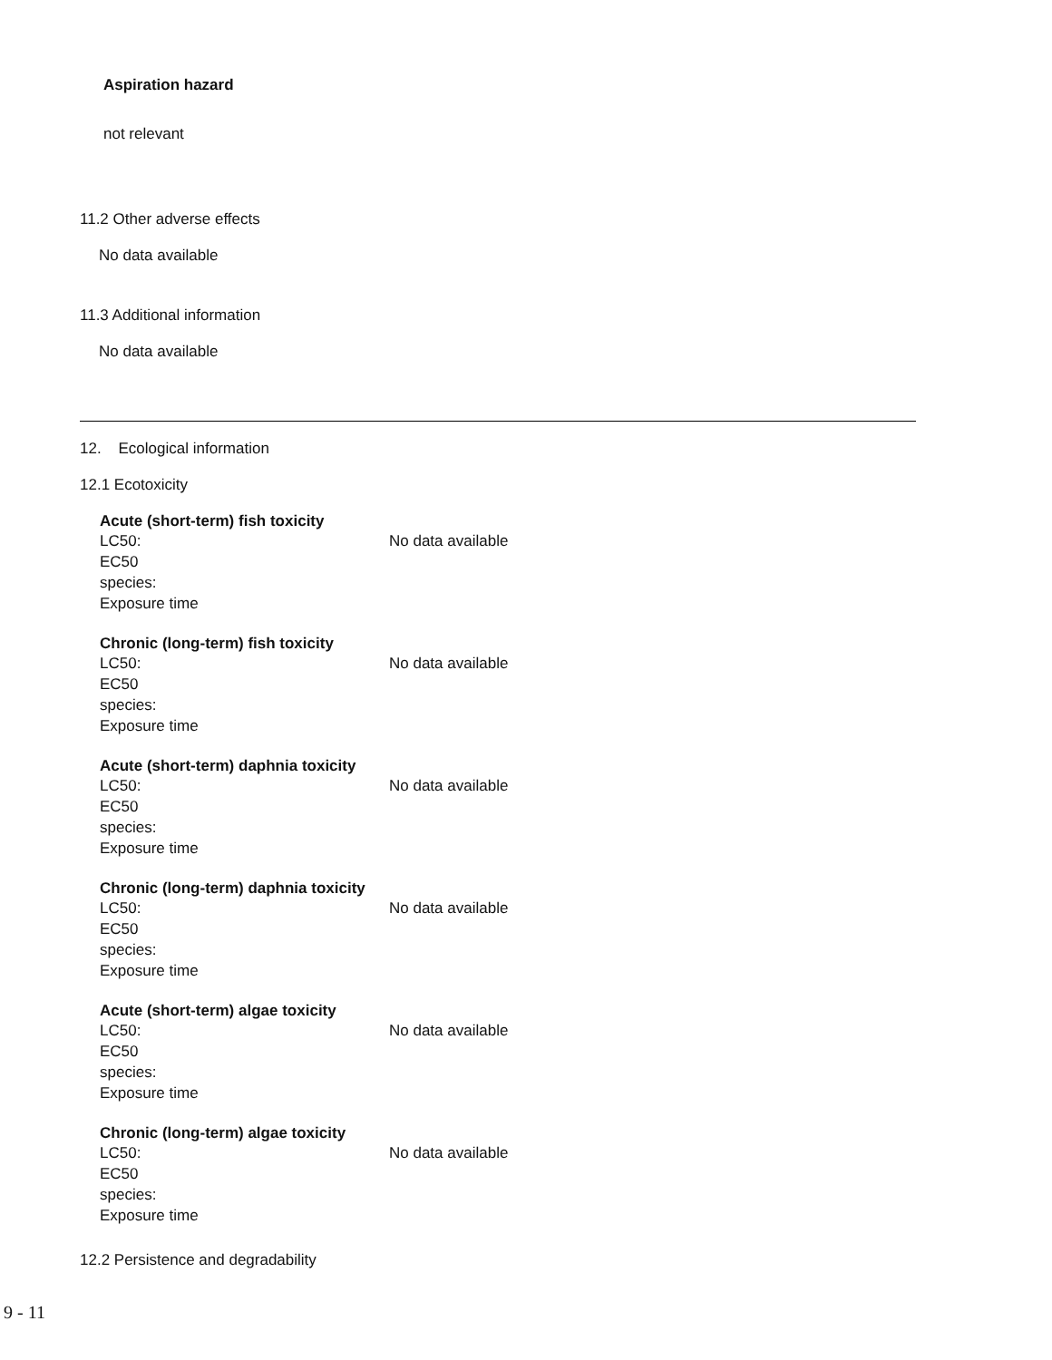Aspiration hazard
not relevant
11.2 Other adverse effects
No data available
11.3 Additional information
No data available
12. Ecological information
12.1 Ecotoxicity
Acute (short-term) fish toxicity
LC50: No data available
EC50
species:
Exposure time
Chronic (long-term) fish toxicity
LC50: No data available
EC50
species:
Exposure time
Acute (short-term) daphnia toxicity
LC50: No data available
EC50
species:
Exposure time
Chronic (long-term) daphnia toxicity
LC50: No data available
EC50
species:
Exposure time
Acute (short-term) algae toxicity
LC50: No data available
EC50
species:
Exposure time
Chronic (long-term) algae toxicity
LC50: No data available
EC50
species:
Exposure time
12.2 Persistence and degradability
9 - 11